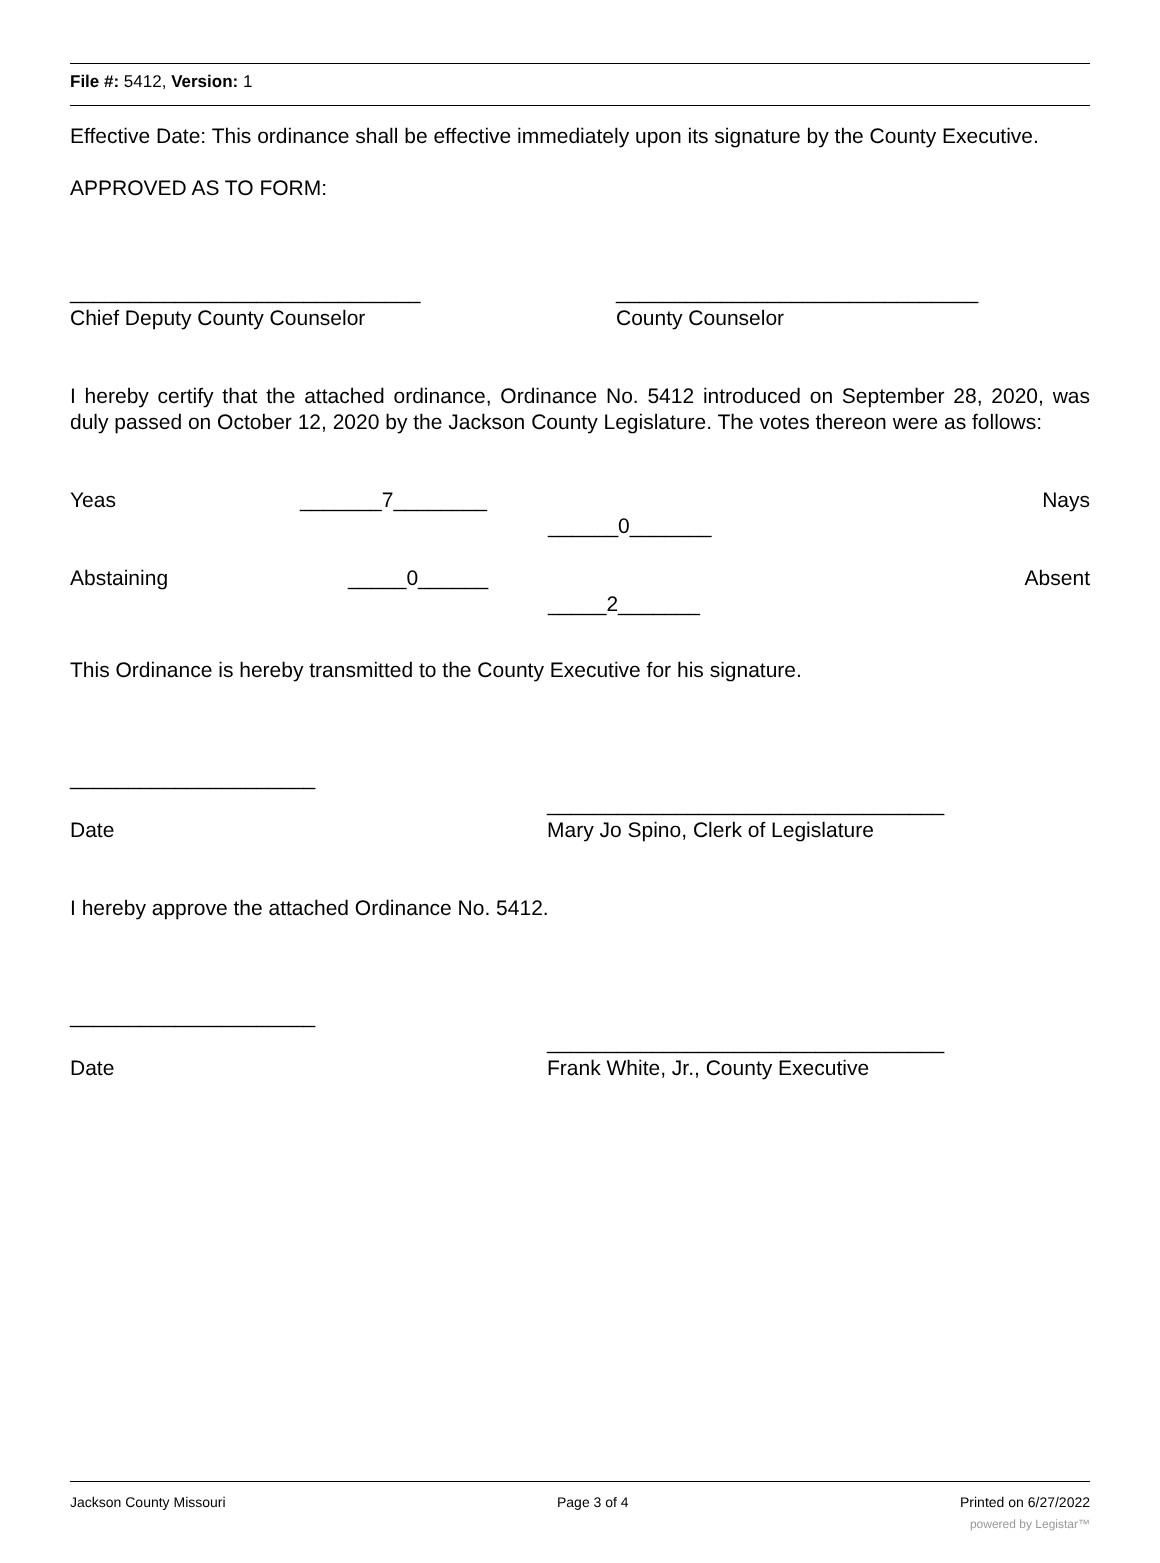File #: 5412, Version: 1
Effective Date: This ordinance shall be effective immediately upon its signature by the County Executive.
APPROVED AS TO FORM:
______________________________ _______________________________
Chief Deputy County Counselor County Counselor
I hereby certify that the attached ordinance, Ordinance No. 5412 introduced on September 28, 2020, was duly passed on October 12, 2020 by the Jackson County Legislature. The votes thereon were as follows:
Yeas _______7________ ______0_______ Nays
Abstaining _____0______ _____2_______ Absent
This Ordinance is hereby transmitted to the County Executive for his signature.
_____________________
Date __________________________________
Mary Jo Spino, Clerk of Legislature
I hereby approve the attached Ordinance No. 5412.
_____________________
Date __________________________________
Frank White, Jr., County Executive
Jackson County Missouri Page 3 of 4 Printed on 6/27/2022
powered by Legistar™